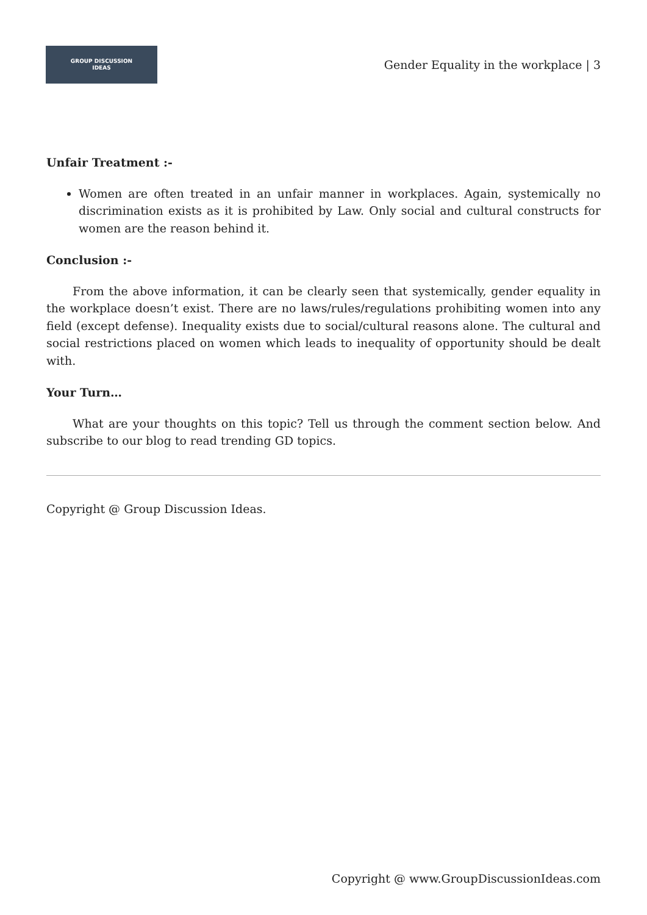GROUP DISCUSSION
IDEAS
Gender Equality in the workplace | 3
Unfair Treatment :-
Women are often treated in an unfair manner in workplaces. Again, systemically no discrimination exists as it is prohibited by Law. Only social and cultural constructs for women are the reason behind it.
Conclusion :-
From the above information, it can be clearly seen that systemically, gender equality in the workplace doesn’t exist. There are no laws/rules/regulations prohibiting women into any field (except defense). Inequality exists due to social/cultural reasons alone. The cultural and social restrictions placed on women which leads to inequality of opportunity should be dealt with.
Your Turn…
What are your thoughts on this topic? Tell us through the comment section below. And subscribe to our blog to read trending GD topics.
Copyright @ Group Discussion Ideas.
Copyright @ www.GroupDiscussionIdeas.com